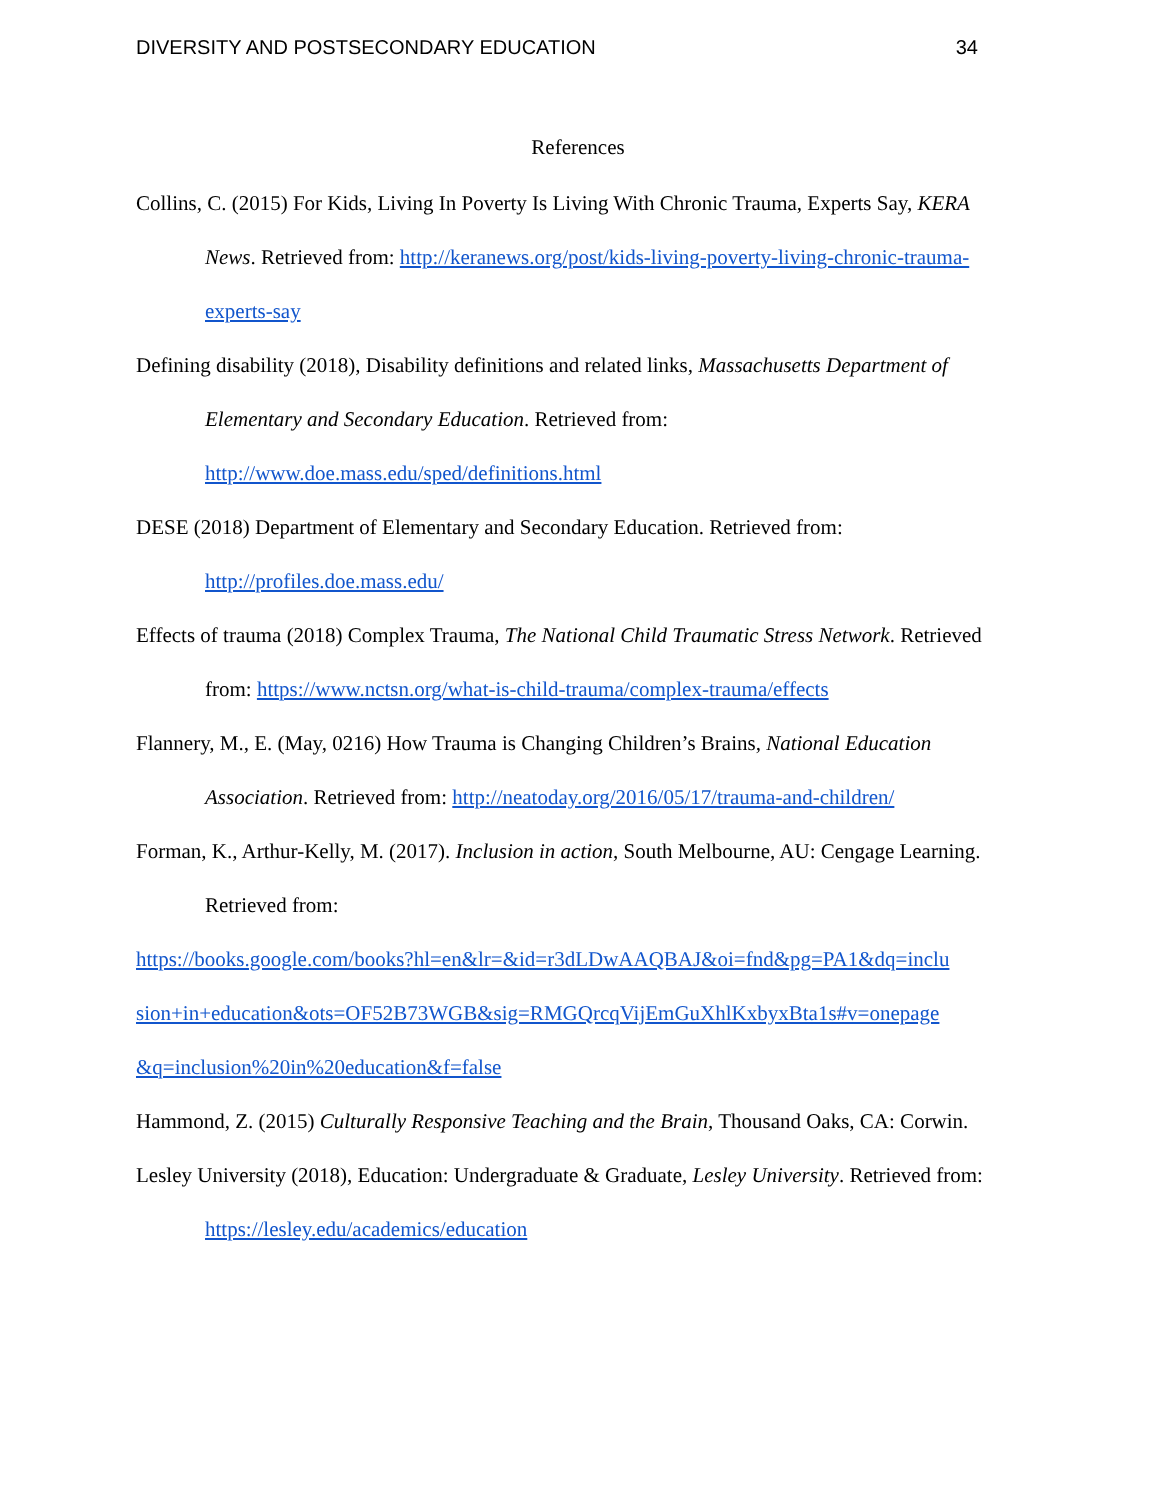DIVERSITY AND POSTSECONDARY EDUCATION 34
References
Collins, C. (2015) For Kids, Living In Poverty Is Living With Chronic Trauma, Experts Say, KERA News. Retrieved from: http://keranews.org/post/kids-living-poverty-living-chronic-trauma-experts-say
Defining disability (2018), Disability definitions and related links, Massachusetts Department of Elementary and Secondary Education. Retrieved from: http://www.doe.mass.edu/sped/definitions.html
DESE (2018) Department of Elementary and Secondary Education. Retrieved from: http://profiles.doe.mass.edu/
Effects of trauma (2018) Complex Trauma, The National Child Traumatic Stress Network. Retrieved from: https://www.nctsn.org/what-is-child-trauma/complex-trauma/effects
Flannery, M., E. (May, 0216) How Trauma is Changing Children’s Brains, National Education Association. Retrieved from: http://neatoday.org/2016/05/17/trauma-and-children/
Forman, K., Arthur-Kelly, M. (2017). Inclusion in action, South Melbourne, AU: Cengage Learning. Retrieved from:
https://books.google.com/books?hl=en&lr=&id=r3dLDwAAQBAJ&oi=fnd&pg=PA1&dq=inclu sion+in+education&ots=OF52B73WGB&sig=RMGQrcqVijEmGuXhlKxbyxBta1s#v=onepage &q=inclusion%20in%20education&f=false
Hammond, Z. (2015) Culturally Responsive Teaching and the Brain, Thousand Oaks, CA: Corwin.
Lesley University (2018), Education: Undergraduate & Graduate, Lesley University. Retrieved from: https://lesley.edu/academics/education